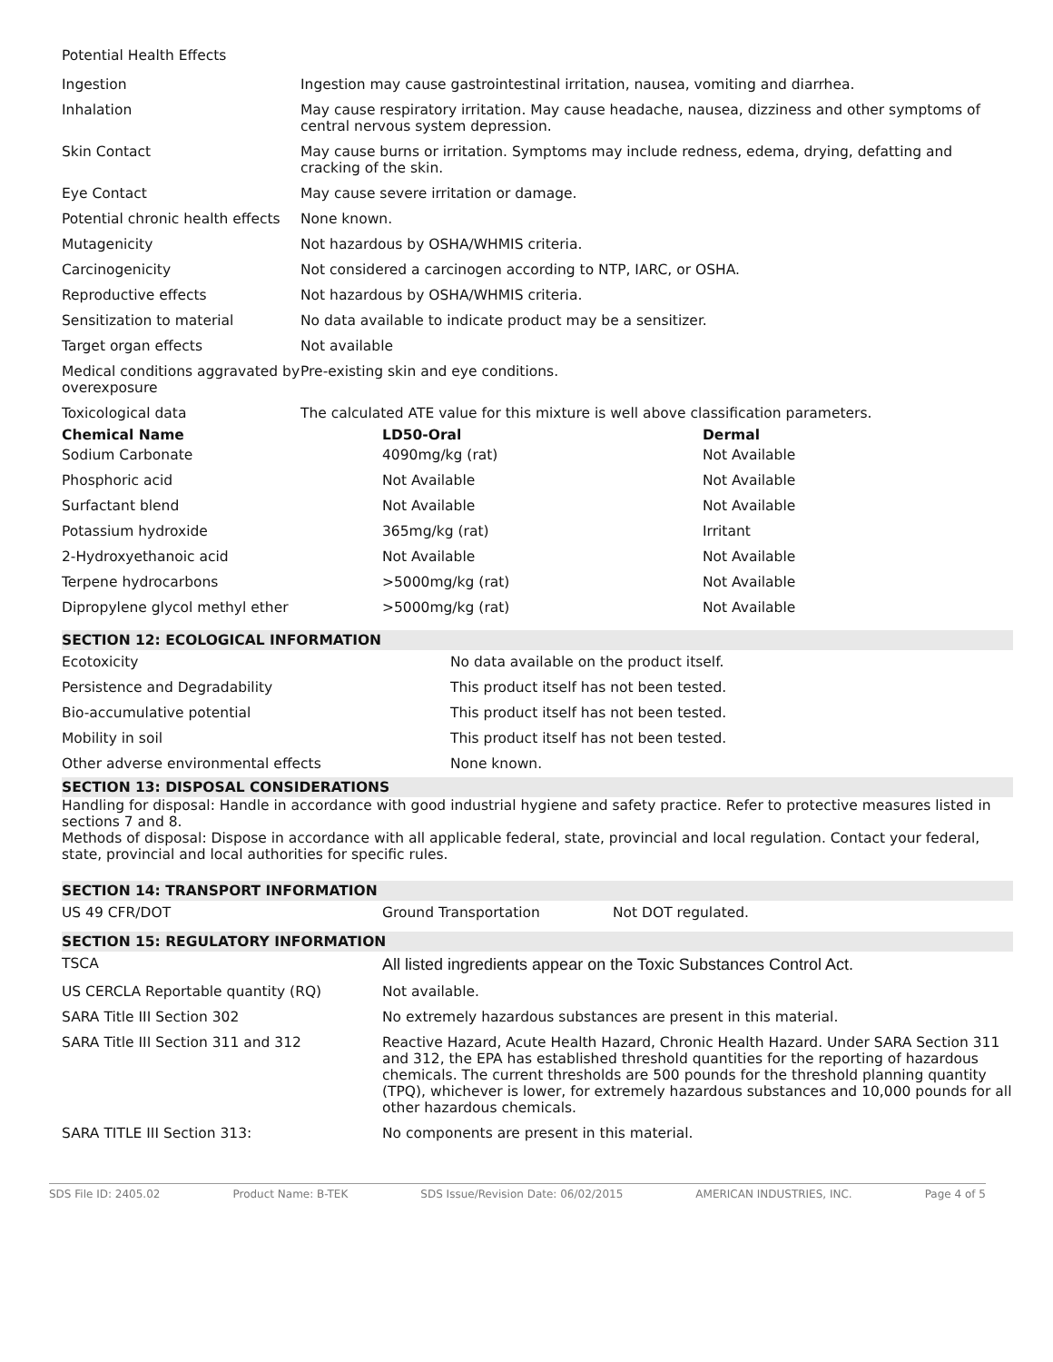Potential Health Effects
| Ingestion | Ingestion may cause gastrointestinal irritation, nausea, vomiting and diarrhea. |
| Inhalation | May cause respiratory irritation. May cause headache, nausea, dizziness and other symptoms of central nervous system depression. |
| Skin Contact | May cause burns or irritation. Symptoms may include redness, edema, drying, defatting and cracking of the skin. |
| Eye Contact | May cause severe irritation or damage. |
| Potential chronic health effects | None known. |
| Mutagenicity | Not hazardous by OSHA/WHMIS criteria. |
| Carcinogenicity | Not considered a carcinogen according to NTP, IARC, or OSHA. |
| Reproductive effects | Not hazardous by OSHA/WHMIS criteria. |
| Sensitization to material | No data available to indicate product may be a sensitizer. |
| Target organ effects | Not available |
| Medical conditions aggravated by overexposure | Pre-existing skin and eye conditions. |
| Toxicological data | The calculated ATE value for this mixture is well above classification parameters. |
| Chemical Name | LD50-Oral | Dermal |
| --- | --- | --- |
| Sodium Carbonate | 4090mg/kg (rat) | Not Available |
| Phosphoric acid | Not Available | Not Available |
| Surfactant blend | Not Available | Not Available |
| Potassium hydroxide | 365mg/kg (rat) | Irritant |
| 2-Hydroxyethanoic acid | Not Available | Not Available |
| Terpene hydrocarbons | >5000mg/kg (rat) | Not Available |
| Dipropylene glycol methyl ether | >5000mg/kg (rat) | Not Available |
SECTION 12: ECOLOGICAL INFORMATION
| Ecotoxicity | No data available on the product itself. |
| Persistence and Degradability | This product itself has not been tested. |
| Bio-accumulative potential | This product itself has not been tested. |
| Mobility in soil | This product itself has not been tested. |
| Other adverse environmental effects | None known. |
SECTION 13: DISPOSAL CONSIDERATIONS
Handling for disposal: Handle in accordance with good industrial hygiene and safety practice. Refer to protective measures listed in sections 7 and 8.
Methods of disposal: Dispose in accordance with all applicable federal, state, provincial and local regulation. Contact your federal, state, provincial and local authorities for specific rules.
SECTION 14: TRANSPORT INFORMATION
| US 49 CFR/DOT | Ground Transportation | Not DOT regulated. |
SECTION 15: REGULATORY INFORMATION
| TSCA | All listed ingredients appear on the Toxic Substances Control Act. |
| US CERCLA Reportable quantity (RQ) | Not available. |
| SARA Title III Section 302 | No extremely hazardous substances are present in this material. |
| SARA Title III Section 311 and 312 | Reactive Hazard, Acute Health Hazard, Chronic Health Hazard. Under SARA Section 311 and 312, the EPA has established threshold quantities for the reporting of hazardous chemicals. The current thresholds are 500 pounds for the threshold planning quantity (TPQ), whichever is lower, for extremely hazardous substances and 10,000 pounds for all other hazardous chemicals. |
| SARA TITLE III Section 313: | No components are present in this material. |
SDS File ID: 2405.02 Product Name: B-TEK SDS Issue/Revision Date: 06/02/2015 AMERICAN INDUSTRIES, INC. Page 4 of 5